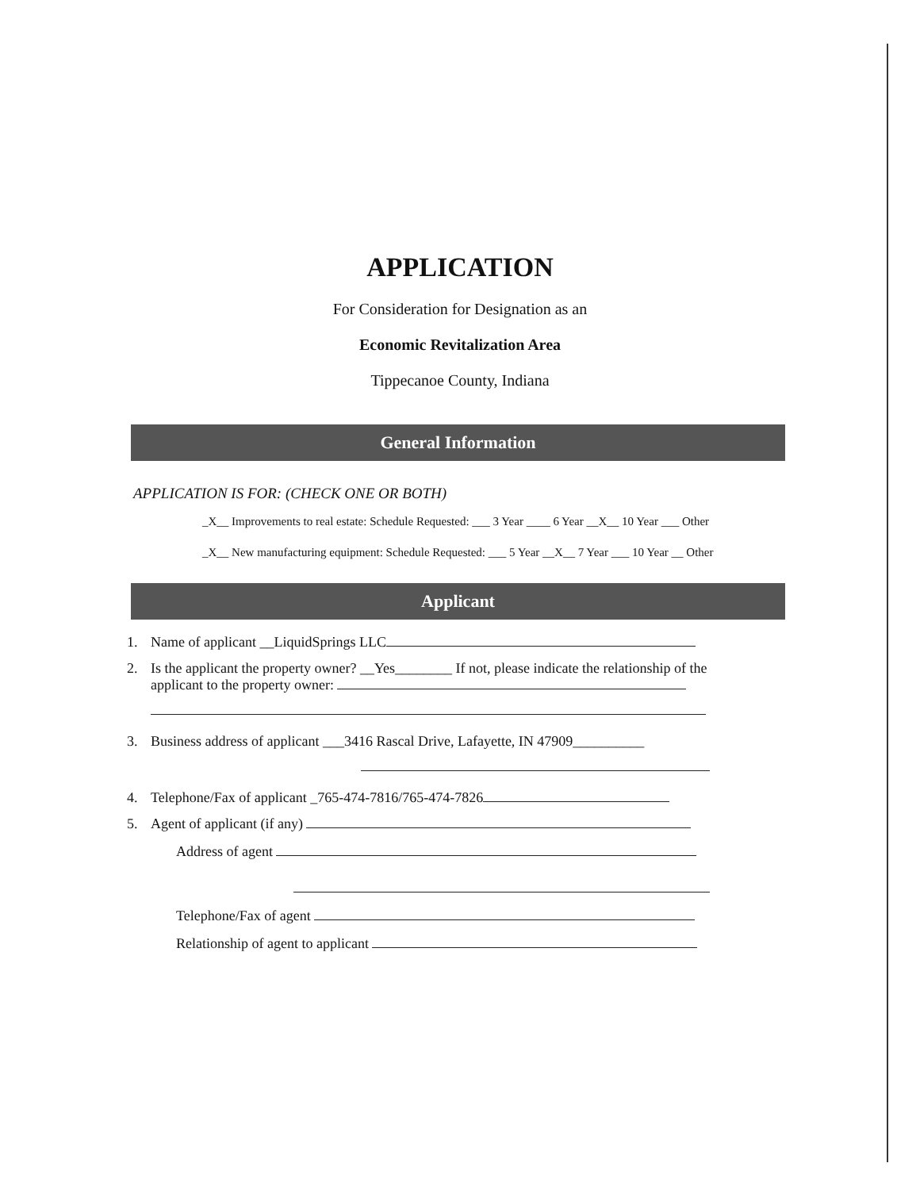APPLICATION
For Consideration for Designation as an
Economic Revitalization Area
Tippecanoe County, Indiana
General Information
APPLICATION IS FOR: (CHECK ONE OR BOTH)
_X__ Improvements to real estate: Schedule Requested: ___ 3 Year ____ 6 Year __X__ 10 Year ___ Other
_X__ New manufacturing equipment: Schedule Requested: ___ 5 Year __X__ 7 Year ___ 10 Year __ Other
Applicant
1. Name of applicant __LiquidSprings LLC
2. Is the applicant the property owner? __Yes________ If not, please indicate the relationship of the
applicant to the property owner:
3. Business address of applicant ___3416 Rascal Drive, Lafayette, IN 47909__________
4. Telephone/Fax of applicant _765-474-7816/765-474-7826
5. Agent of applicant (if any)
Address of agent
Telephone/Fax of agent
Relationship of agent to applicant